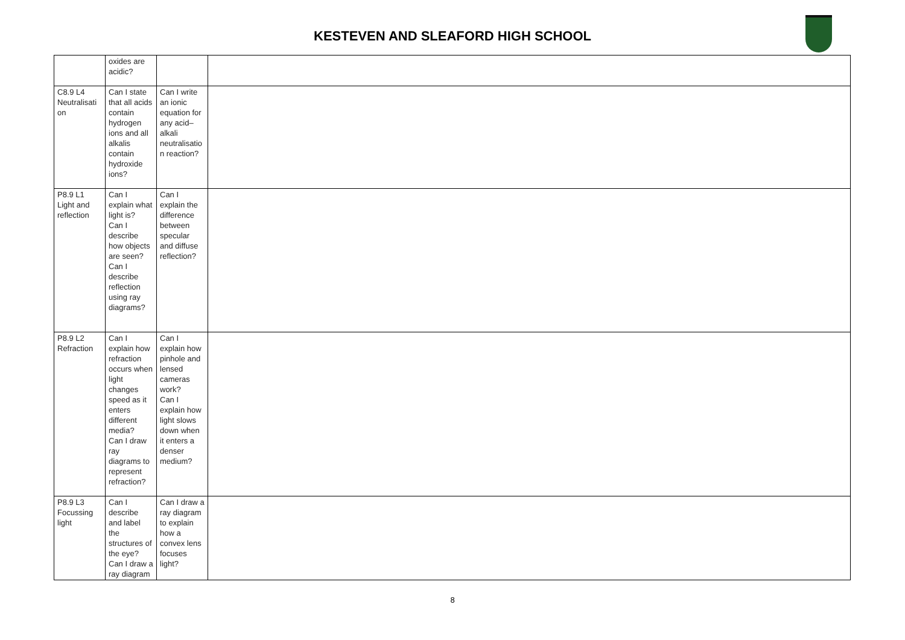KESTEVEN AND SLEAFORD HIGH SCHOOL
| | oxides are acidic? | | |
| C8.9 L4 Neutralisati on | Can I state that all acids contain hydrogen ions and all alkalis contain hydroxide ions? | Can I write an ionic equation for any acid–alkali neutralisatio n reaction? | |
| P8.9 L1 Light and reflection | Can I explain what light is? Can I describe how objects are seen? Can I describe reflection using ray diagrams? | Can I explain the difference between specular and diffuse reflection? | |
| P8.9 L2 Refraction | Can I explain how refraction occurs when light changes speed as it enters different media? Can I draw ray diagrams to represent refraction? | Can I explain how pinhole and lensed cameras work? Can I explain how light slows down when it enters a denser medium? | |
| P8.9 L3 Focussing light | Can I describe and label the structures of the eye? Can I draw a ray diagram | Can I draw a ray diagram to explain how a convex lens focuses light? | |
8